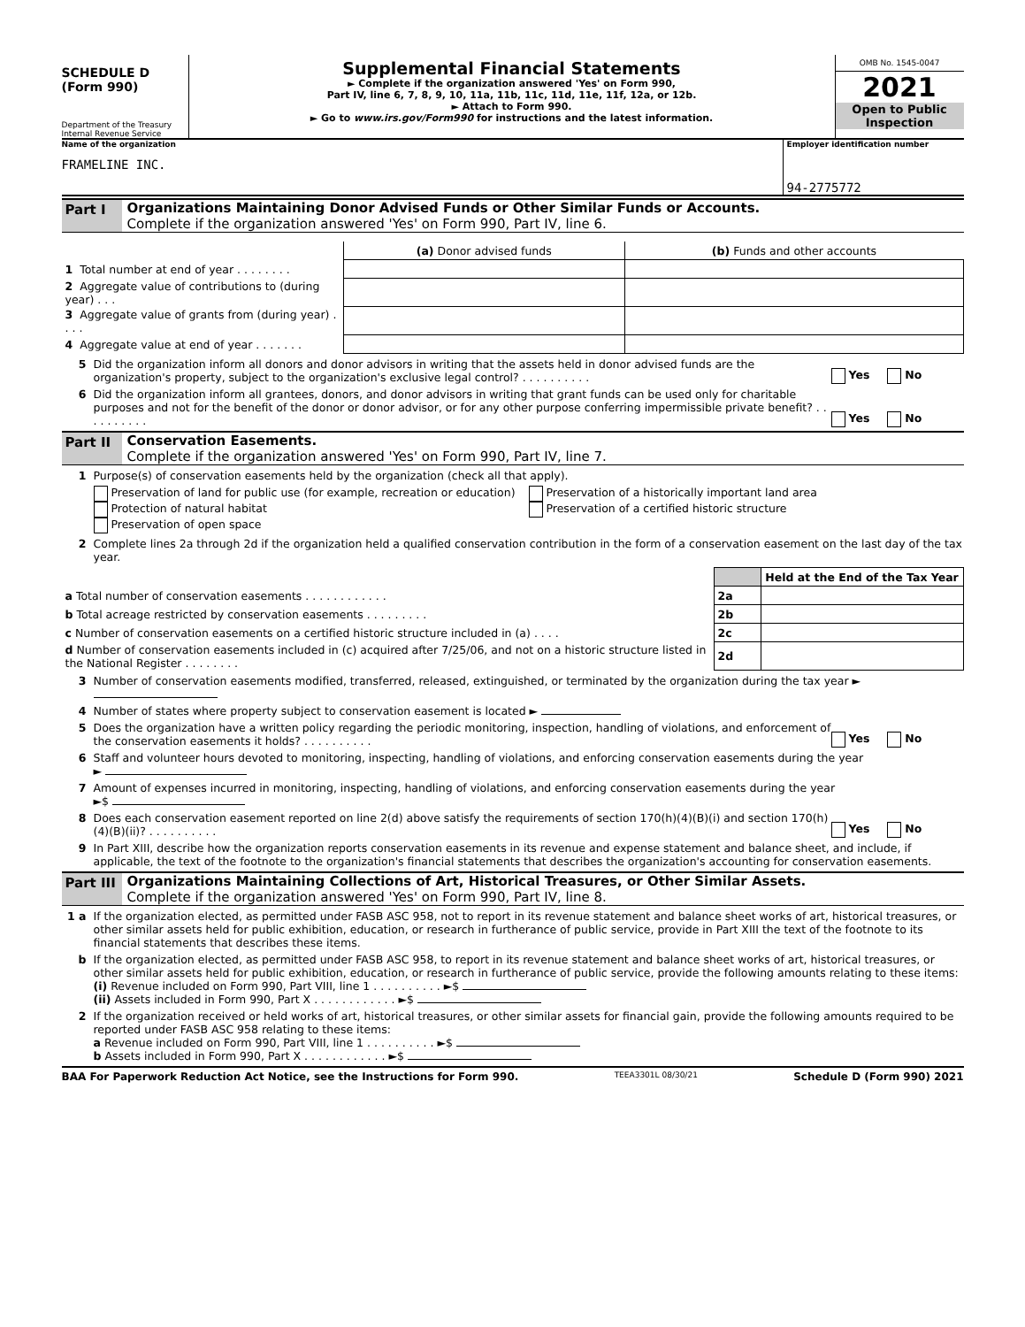SCHEDULE D
(Form 990)
Department of the Treasury
Internal Revenue Service
Supplemental Financial Statements
► Complete if the organization answered 'Yes' on Form 990,
Part IV, line 6, 7, 8, 9, 10, 11a, 11b, 11c, 11d, 11e, 11f, 12a, or 12b.
► Attach to Form 990.
► Go to www.irs.gov/Form990 for instructions and the latest information.
OMB No. 1545-0047
2021
Open to Public
Inspection
Name of the organization
FRAMELINE INC.
Employer identification number
94-2775772
Part I Organizations Maintaining Donor Advised Funds or Other Similar Funds or Accounts.
Complete if the organization answered 'Yes' on Form 990, Part IV, line 6.
| | (a) Donor advised funds | (b) Funds and other accounts |
| 1 Total number at end of year . . . . . . . . | | |
| 2 Aggregate value of contributions to (during year) . . . | | |
| 3 Aggregate value of grants from (during year) . . . . | | |
| 4 Aggregate value at end of year . . . . . . . | | |
5 Did the organization inform all donors and donor advisors in writing that the assets held in donor advised funds are the organization's property, subject to the organization's exclusive legal control? . . . . . . . . . .
Yes No
6 Did the organization inform all grantees, donors, and donor advisors in writing that grant funds can be used only for charitable purposes and not for the benefit of the donor or donor advisor, or for any other purpose conferring impermissible private benefit? . . . . . . . . . .
Yes No
Part II
Conservation Easements.
Complete if the organization answered 'Yes' on Form 990, Part IV, line 7.
1 Purpose(s) of conservation easements held by the organization (check all that apply).
Preservation of land for public use (for example, recreation or education)
Protection of natural habitat
Preservation of open space
Preservation of a historically important land area
Preservation of a certified historic structure
2 Complete lines 2a through 2d if the organization held a qualified conservation contribution in the form of a conservation easement on the last day of the tax year.
| | | Held at the End of the Tax Year |
| a Total number of conservation easements . . . . . . . . . . . . | 2a | |
| b Total acreage restricted by conservation easements . . . . . . . . . | 2b | |
| c Number of conservation easements on a certified historic structure included in (a) . . . . | 2c | |
| d Number of conservation easements included in (c) acquired after 7/25/06, and not on a historic structure listed in the National Register . . . . . . . . | 2d | |
3 Number of conservation easements modified, transferred, released, extinguished, or terminated by the organization during the tax year ►
4 Number of states where property subject to conservation easement is located ►
5 Does the organization have a written policy regarding the periodic monitoring, inspection, handling of violations, and enforcement of the conservation easements it holds? . . . . . . . . . .
Yes No
6 Staff and volunteer hours devoted to monitoring, inspecting, handling of violations, and enforcing conservation easements during the year
►
7 Amount of expenses incurred in monitoring, inspecting, handling of violations, and enforcing conservation easements during the year
►$
8 Does each conservation easement reported on line 2(d) above satisfy the requirements of section 170(h)(4)(B)(i) and section 170(h)(4)(B)(ii)? . . . . . . . . . .
Yes No
9 In Part XIII, describe how the organization reports conservation easements in its revenue and expense statement and balance sheet, and include, if applicable, the text of the footnote to the organization's financial statements that describes the organization's accounting for conservation easements.
Part III
Organizations Maintaining Collections of Art, Historical Treasures, or Other Similar Assets.
Complete if the organization answered 'Yes' on Form 990, Part IV, line 8.
1 a If the organization elected, as permitted under FASB ASC 958, not to report in its revenue statement and balance sheet works of art, historical treasures, or other similar assets held for public exhibition, education, or research in furtherance of public service, provide in Part XIII the text of the footnote to its financial statements that describes these items.
b If the organization elected, as permitted under FASB ASC 958, to report in its revenue statement and balance sheet works of art, historical treasures, or other similar assets held for public exhibition, education, or research in furtherance of public service, provide the following amounts relating to these items:
(i) Revenue included on Form 990, Part VIII, line 1 . . . . . . . . . . ►$
(ii) Assets included in Form 990, Part X . . . . . . . . . . . . ►$
2 If the organization received or held works of art, historical treasures, or other similar assets for financial gain, provide the following amounts required to be reported under FASB ASC 958 relating to these items:
a Revenue included on Form 990, Part VIII, line 1 . . . . . . . . . . ►$
b Assets included in Form 990, Part X . . . . . . . . . . . . ►$
BAA For Paperwork Reduction Act Notice, see the Instructions for Form 990. TEEA3301L 08/30/21 Schedule D (Form 990) 2021